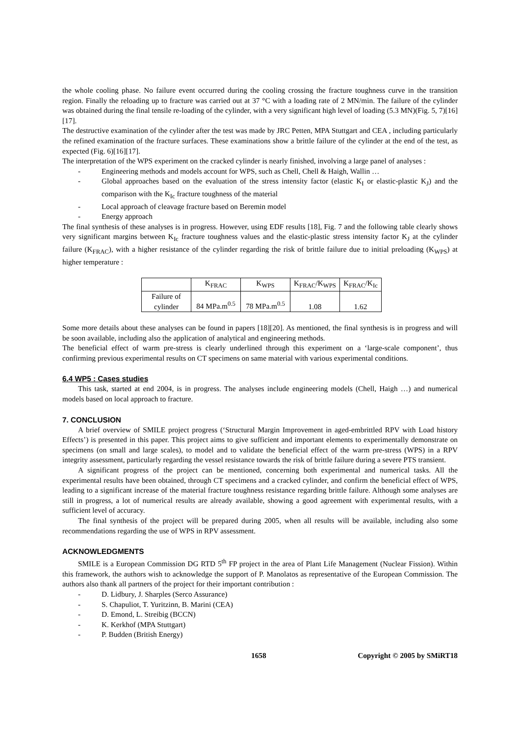the whole cooling phase. No failure event occurred during the cooling crossing the fracture toughness curve in the transition region. Finally the reloading up to fracture was carried out at 37 °C with a loading rate of 2 MN/min. The failure of the cylinder was obtained during the final tensile re-loading of the cylinder, with a very significant high level of loading (5.3 MN)(Fig. 5, 7)[16][17].
The destructive examination of the cylinder after the test was made by JRC Petten, MPA Stuttgart and CEA , including particularly the refined examination of the fracture surfaces. These examinations show a brittle failure of the cylinder at the end of the test, as expected (Fig. 6)[16][17].
The interpretation of the WPS experiment on the cracked cylinder is nearly finished, involving a large panel of analyses :
- Engineering methods and models account for WPS, such as Chell, Chell & Haigh, Wallin …
- Global approaches based on the evaluation of the stress intensity factor (elastic K<sub>I</sub> or elastic-plastic K<sub>J</sub>) and the comparison with the K<sub>Ic</sub> fracture toughness of the material
- Local approach of cleavage fracture based on Beremin model
- Energy approach
The final synthesis of these analyses is in progress. However, using EDF results [18], Fig. 7 and the following table clearly shows very significant margins between K<sub>Ic</sub> fracture toughness values and the elastic-plastic stress intensity factor K<sub>J</sub> at the cylinder failure (K<sub>FRAC</sub>), with a higher resistance of the cylinder regarding the risk of brittle failure due to initial preloading (K<sub>WPS</sub>) at higher temperature :
| | K<sub>FRAC</sub> | K<sub>WPS</sub> | K<sub>FRAC</sub>/K<sub>WPS</sub> | K<sub>FRAC</sub>/K<sub>Ic</sub> |
| --- | --- | --- | --- | --- |
| Failure of cylinder | 84 MPa.m<sup>0.5</sup> | 78 MPa.m<sup>0.5</sup> | 1.08 | 1.62 |
Some more details about these analyses can be found in papers [18][20]. As mentioned, the final synthesis is in progress and will be soon available, including also the application of analytical and engineering methods.
The beneficial effect of warm pre-stress is clearly underlined through this experiment on a ‘large-scale component’, thus confirming previous experimental results on CT specimens on same material with various experimental conditions.
6.4 WP5 : Cases studies
This task, started at end 2004, is in progress. The analyses include engineering models (Chell, Haigh …) and numerical models based on local approach to fracture.
7. CONCLUSION
A brief overview of SMILE project progress (‘Structural Margin Improvement in aged-embrittled RPV with Load history Effects’) is presented in this paper. This project aims to give sufficient and important elements to experimentally demonstrate on specimens (on small and large scales), to model and to validate the beneficial effect of the warm pre-stress (WPS) in a RPV integrity assessment, particularly regarding the vessel resistance towards the risk of brittle failure during a severe PTS transient.
A significant progress of the project can be mentioned, concerning both experimental and numerical tasks. All the experimental results have been obtained, through CT specimens and a cracked cylinder, and confirm the beneficial effect of WPS, leading to a significant increase of the material fracture toughness resistance regarding brittle failure. Although some analyses are still in progress, a lot of numerical results are already available, showing a good agreement with experimental results, with a sufficient level of accuracy.
The final synthesis of the project will be prepared during 2005, when all results will be available, including also some recommendations regarding the use of WPS in RPV assessment.
ACKNOWLEDGMENTS
SMILE is a European Commission DG RTD 5<sup>th</sup> FP project in the area of Plant Life Management (Nuclear Fission). Within this framework, the authors wish to acknowledge the support of P. Manolatos as representative of the European Commission. The authors also thank all partners of the project for their important contribution :
- D. Lidbury, J. Sharples (Serco Assurance)
- S. Chapuliot, T. Yuritzinn, B. Marini (CEA)
- D. Emond, L. Streibig (BCCN)
- K. Kerkhof (MPA Stuttgart)
- P. Budden (British Energy)
1658 Copyright © 2005 by SMiRT18